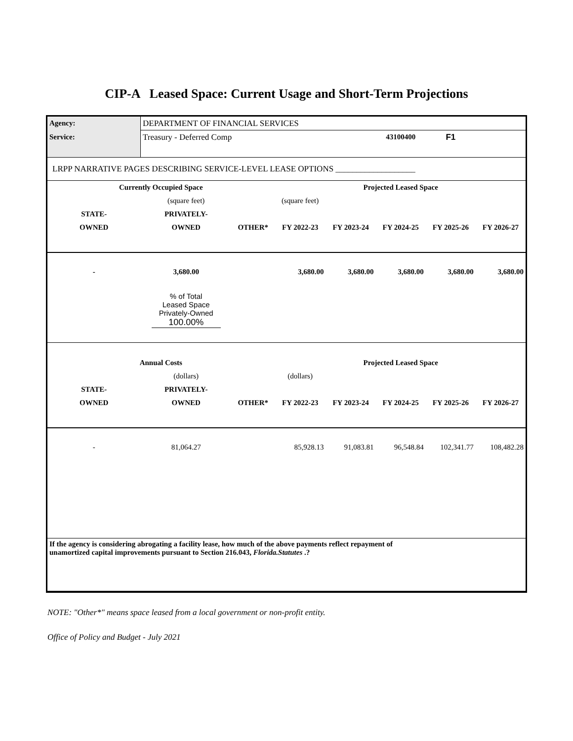CIP-A Leased Space: Current Usage and Short-Term Projections
| Agency: | DEPARTMENT OF FINANCIAL SERVICES | | | | | | |
| Service: | Treasury - Deferred Comp | | | | 43100400 | F1 | |
| LRPP NARRATIVE PAGES DESCRIBING SERVICE-LEVEL LEASE OPTIONS ___________________ | | | | | | | |
| Currently Occupied Space | | | | Projected Leased Space | | | |
| | (square feet) | | (square feet) | | | | |
| STATE- | PRIVATELY- | | | | | | |
| OWNED | OWNED | OTHER* | FY 2022-23 | FY 2023-24 | FY 2024-25 | FY 2025-26 | FY 2026-27 |
| - | 3,680.00 | | 3,680.00 | 3,680.00 | 3,680.00 | 3,680.00 | 3,680.00 |
| | % of Total Leased Space Privately-Owned 100.00% | | | | | | |
| Annual Costs | | | | Projected Leased Space | | | |
| | (dollars) | | (dollars) | | | | |
| STATE- | PRIVATELY- | | | | | | |
| OWNED | OWNED | OTHER* | FY 2022-23 | FY 2023-24 | FY 2024-25 | FY 2025-26 | FY 2026-27 |
| - | 81,064.27 | | 85,928.13 | 91,083.81 | 96,548.84 | 102,341.77 | 108,482.28 |
| If the agency is considering abrogating a facility lease, how much of the above payments reflect repayment of unamortized capital improvements pursuant to Section 216.043, Florida.Statutes .? | | | | | | | |
NOTE: "Other*" means space leased from a local government or non-profit entity.
Office of Policy and Budget - July 2021